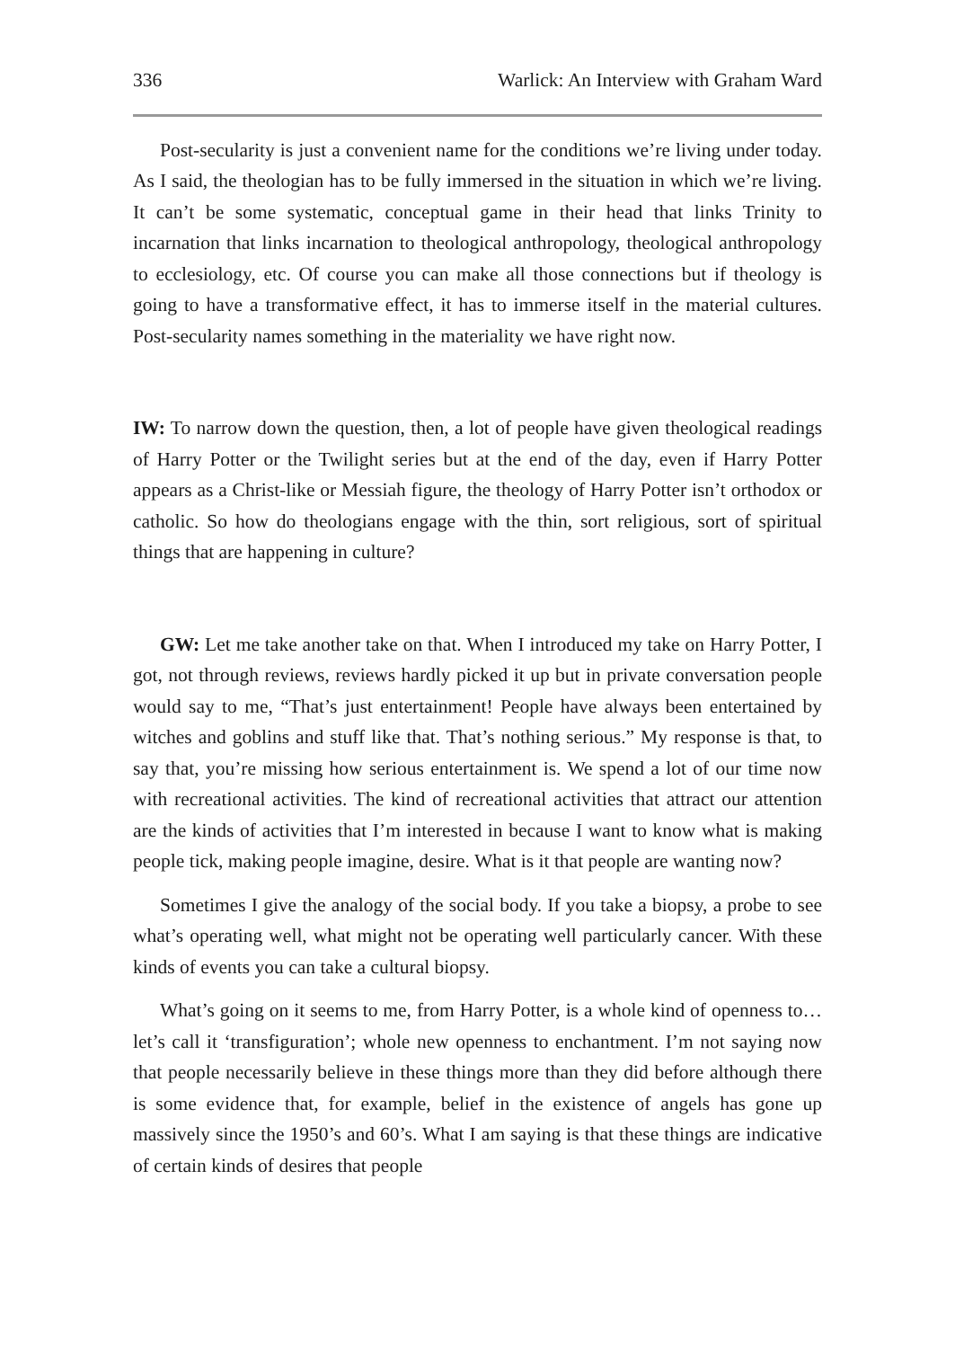336 Warlick: An Interview with Graham Ward
Post-secularity is just a convenient name for the conditions we’re living under today. As I said, the theologian has to be fully immersed in the situation in which we’re living. It can’t be some systematic, conceptual game in their head that links Trinity to incarnation that links incarnation to theological anthropology, theological anthropology to ecclesiology, etc. Of course you can make all those connections but if theology is going to have a transformative effect, it has to immerse itself in the material cultures. Post-secularity names something in the materiality we have right now.
IW: To narrow down the question, then, a lot of people have given theological readings of Harry Potter or the Twilight series but at the end of the day, even if Harry Potter appears as a Christ-like or Messiah figure, the theology of Harry Potter isn’t orthodox or catholic. So how do theologians engage with the thin, sort religious, sort of spiritual things that are happening in culture?
GW: Let me take another take on that. When I introduced my take on Harry Potter, I got, not through reviews, reviews hardly picked it up but in private conversation people would say to me, “That’s just entertainment! People have always been entertained by witches and goblins and stuff like that. That’s nothing serious.” My response is that, to say that, you’re missing how serious entertainment is. We spend a lot of our time now with recreational activities. The kind of recreational activities that attract our attention are the kinds of activities that I’m interested in because I want to know what is making people tick, making people imagine, desire. What is it that people are wanting now?
Sometimes I give the analogy of the social body. If you take a biopsy, a probe to see what’s operating well, what might not be operating well particularly cancer. With these kinds of events you can take a cultural biopsy.
What’s going on it seems to me, from Harry Potter, is a whole kind of openness to… let’s call it ‘transfiguration’; whole new openness to enchantment. I’m not saying now that people necessarily believe in these things more than they did before although there is some evidence that, for example, belief in the existence of angels has gone up massively since the 1950’s and 60’s. What I am saying is that these things are indicative of certain kinds of desires that people